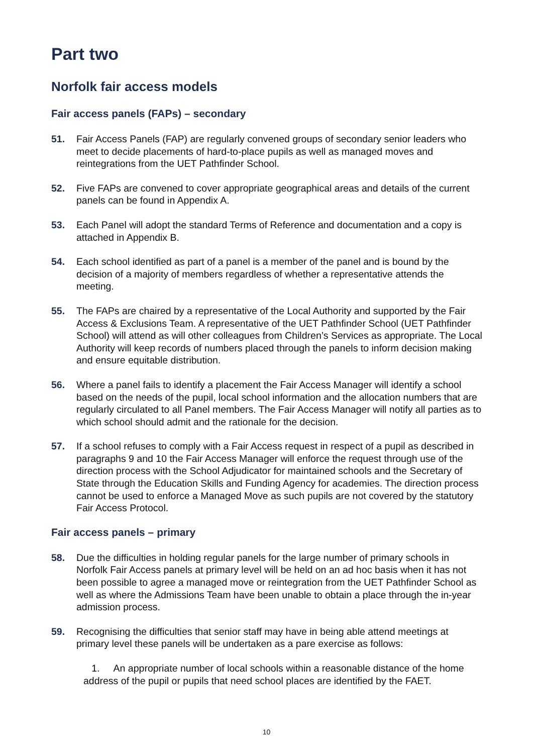Part two
Norfolk fair access models
Fair access panels (FAPs) – secondary
51. Fair Access Panels (FAP) are regularly convened groups of secondary senior leaders who meet to decide placements of hard-to-place pupils as well as managed moves and reintegrations from the UET Pathfinder School.
52. Five FAPs are convened to cover appropriate geographical areas and details of the current panels can be found in Appendix A.
53. Each Panel will adopt the standard Terms of Reference and documentation and a copy is attached in Appendix B.
54. Each school identified as part of a panel is a member of the panel and is bound by the decision of a majority of members regardless of whether a representative attends the meeting.
55. The FAPs are chaired by a representative of the Local Authority and supported by the Fair Access & Exclusions Team. A representative of the UET Pathfinder School (UET Pathfinder School) will attend as will other colleagues from Children’s Services as appropriate. The Local Authority will keep records of numbers placed through the panels to inform decision making and ensure equitable distribution.
56. Where a panel fails to identify a placement the Fair Access Manager will identify a school based on the needs of the pupil, local school information and the allocation numbers that are regularly circulated to all Panel members. The Fair Access Manager will notify all parties as to which school should admit and the rationale for the decision.
57. If a school refuses to comply with a Fair Access request in respect of a pupil as described in paragraphs 9 and 10 the Fair Access Manager will enforce the request through use of the direction process with the School Adjudicator for maintained schools and the Secretary of State through the Education Skills and Funding Agency for academies. The direction process cannot be used to enforce a Managed Move as such pupils are not covered by the statutory Fair Access Protocol.
Fair access panels – primary
58. Due the difficulties in holding regular panels for the large number of primary schools in Norfolk Fair Access panels at primary level will be held on an ad hoc basis when it has not been possible to agree a managed move or reintegration from the UET Pathfinder School as well as where the Admissions Team have been unable to obtain a place through the in-year admission process.
59. Recognising the difficulties that senior staff may have in being able attend meetings at primary level these panels will be undertaken as a pare exercise as follows:
1. An appropriate number of local schools within a reasonable distance of the home address of the pupil or pupils that need school places are identified by the FAET.
10